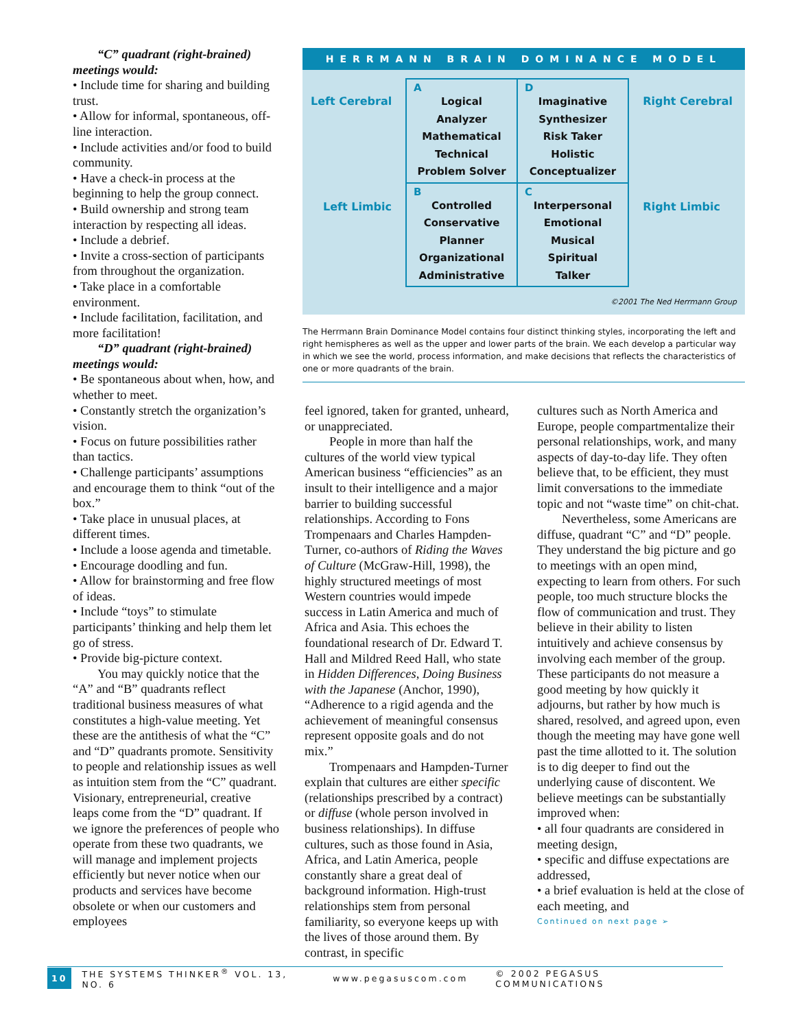“C” quadrant (right-brained)
meetings would:
• Include time for sharing and building trust.
• Allow for informal, spontaneous, off-line interaction.
• Include activities and/or food to build community.
• Have a check-in process at the beginning to help the group connect.
• Build ownership and strong team interaction by respecting all ideas.
• Include a debrief.
• Invite a cross-section of participants from throughout the organization.
• Take place in a comfortable environment.
• Include facilitation, facilitation, and more facilitation!
“D” quadrant (right-brained)
meetings would:
• Be spontaneous about when, how, and whether to meet.
• Constantly stretch the organization’s vision.
• Focus on future possibilities rather than tactics.
• Challenge participants’ assumptions and encourage them to think “out of the box.”
• Take place in unusual places, at different times.
• Include a loose agenda and timetable.
• Encourage doodling and fun.
• Allow for brainstorming and free flow of ideas.
• Include “toys” to stimulate participants’ thinking and help them let go of stress.
• Provide big-picture context.
You may quickly notice that the “A” and “B” quadrants reflect traditional business measures of what constitutes a high-value meeting. Yet these are the antithesis of what the “C” and “D” quadrants promote. Sensitivity to people and relationship issues as well as intuition stem from the “C” quadrant. Visionary, entrepreneurial, creative leaps come from the “D” quadrant. If we ignore the preferences of people who operate from these two quadrants, we will manage and implement projects efficiently but never notice when our products and services have become obsolete or when our customers and employees
HERRMANN BRAIN DOMINANCE MODEL
Left Cerebral Right Cerebral
Left Limbic Right Limbic
| A Logical Analyzer Mathematical Technical Problem Solver | D Imaginative Synthesizer Risk Taker Holistic Conceptualizer |
| B Controlled Conservative Planner Organizational Administrative | C Interpersonal Emotional Musical Spiritual Talker |
©2001 The Ned Herrmann Group
The Herrmann Brain Dominance Model contains four distinct thinking styles, incorporating the left and right hemispheres as well as the upper and lower parts of the brain. We each develop a particular way in which we see the world, process information, and make decisions that reflects the characteristics of one or more quadrants of the brain.
feel ignored, taken for granted, unheard, or unappreciated.
People in more than half the cultures of the world view typical American business “efficiencies” as an insult to their intelligence and a major barrier to building successful relationships. According to Fons Trompenaars and Charles Hampden-Turner, co-authors of Riding the Waves of Culture (McGraw-Hill, 1998), the highly structured meetings of most Western countries would impede success in Latin America and much of Africa and Asia. This echoes the foundational research of Dr. Edward T. Hall and Mildred Reed Hall, who state in Hidden Differences, Doing Business with the Japanese (Anchor, 1990), “Adherence to a rigid agenda and the achievement of meaningful consensus represent opposite goals and do not mix.”
Trompenaars and Hampden-Turner explain that cultures are either specific (relationships prescribed by a contract) or diffuse (whole person involved in business relationships). In diffuse cultures, such as those found in Asia, Africa, and Latin America, people constantly share a great deal of background information. High-trust relationships stem from personal familiarity, so everyone keeps up with the lives of those around them. By contrast, in specific
cultures such as North America and Europe, people compartmentalize their personal relationships, work, and many aspects of day-to-day life. They often believe that, to be efficient, they must limit conversations to the immediate topic and not “waste time” on chit-chat.
Nevertheless, some Americans are diffuse, quadrant “C” and “D” people. They understand the big picture and go to meetings with an open mind, expecting to learn from others. For such people, too much structure blocks the flow of communication and trust. They believe in their ability to listen intuitively and achieve consensus by involving each member of the group. These participants do not measure a good meeting by how quickly it adjourns, but rather by how much is shared, resolved, and agreed upon, even though the meeting may have gone well past the time allotted to it. The solution is to dig deeper to find out the underlying cause of discontent. We believe meetings can be substantially improved when:
• all four quadrants are considered in meeting design,
• specific and diffuse expectations are addressed,
• a brief evaluation is held at the close of each meeting, and
Continued on next page ➢
10
THE SYSTEMS THINKER<sup>®</sup> VOL. 13, NO. 6 www.pegasuscom.com © 2002 PEGASUS COMMUNICATIONS